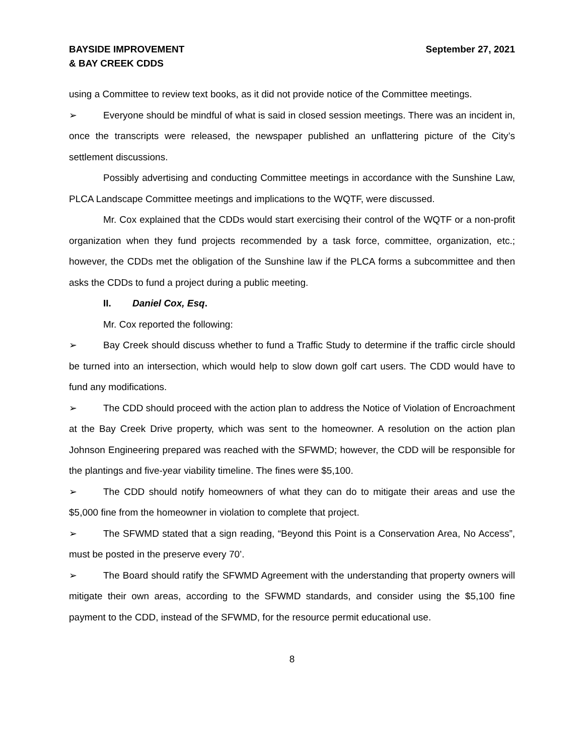BAYSIDE IMPROVEMENT
& BAY CREEK CDDS
September 27, 2021
using a Committee to review text books, as it did not provide notice of the Committee meetings.
➢ Everyone should be mindful of what is said in closed session meetings. There was an incident in, once the transcripts were released, the newspaper published an unflattering picture of the City’s settlement discussions.
Possibly advertising and conducting Committee meetings in accordance with the Sunshine Law, PLCA Landscape Committee meetings and implications to the WQTF, were discussed.
Mr. Cox explained that the CDDs would start exercising their control of the WQTF or a non-profit organization when they fund projects recommended by a task force, committee, organization, etc.; however, the CDDs met the obligation of the Sunshine law if the PLCA forms a subcommittee and then asks the CDDs to fund a project during a public meeting.
II. Daniel Cox, Esq.
Mr. Cox reported the following:
➢ Bay Creek should discuss whether to fund a Traffic Study to determine if the traffic circle should be turned into an intersection, which would help to slow down golf cart users. The CDD would have to fund any modifications.
➢ The CDD should proceed with the action plan to address the Notice of Violation of Encroachment at the Bay Creek Drive property, which was sent to the homeowner. A resolution on the action plan Johnson Engineering prepared was reached with the SFWMD; however, the CDD will be responsible for the plantings and five-year viability timeline. The fines were $5,100.
➢ The CDD should notify homeowners of what they can do to mitigate their areas and use the $5,000 fine from the homeowner in violation to complete that project.
➢ The SFWMD stated that a sign reading, “Beyond this Point is a Conservation Area, No Access”, must be posted in the preserve every 70’.
➢ The Board should ratify the SFWMD Agreement with the understanding that property owners will mitigate their own areas, according to the SFWMD standards, and consider using the $5,100 fine payment to the CDD, instead of the SFWMD, for the resource permit educational use.
8